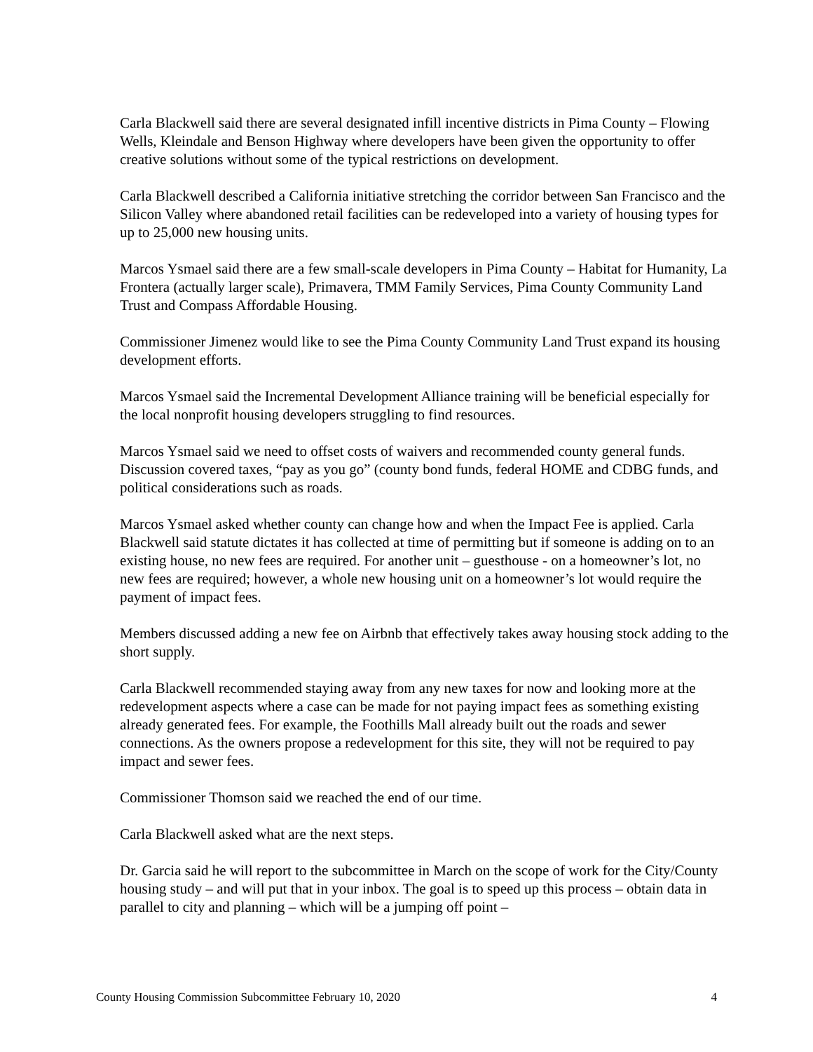Carla Blackwell said there are several designated infill incentive districts in Pima County – Flowing Wells, Kleindale and Benson Highway where developers have been given the opportunity to offer creative solutions without some of the typical restrictions on development.
Carla Blackwell described a California initiative stretching the corridor between San Francisco and the Silicon Valley where abandoned retail facilities can be redeveloped into a variety of housing types for up to 25,000 new housing units.
Marcos Ysmael said there are a few small-scale developers in Pima County – Habitat for Humanity, La Frontera (actually larger scale), Primavera, TMM Family Services, Pima County Community Land Trust and Compass Affordable Housing.
Commissioner Jimenez would like to see the Pima County Community Land Trust expand its housing development efforts.
Marcos Ysmael said the Incremental Development Alliance training will be beneficial especially for the local nonprofit housing developers struggling to find resources.
Marcos Ysmael said we need to offset costs of waivers and recommended county general funds. Discussion covered taxes, “pay as you go” (county bond funds, federal HOME and CDBG funds, and political considerations such as roads.
Marcos Ysmael asked whether county can change how and when the Impact Fee is applied. Carla Blackwell said statute dictates it has collected at time of permitting but if someone is adding on to an existing house, no new fees are required. For another unit – guesthouse - on a homeowner’s lot, no new fees are required; however, a whole new housing unit on a homeowner’s lot would require the payment of impact fees.
Members discussed adding a new fee on Airbnb that effectively takes away housing stock adding to the short supply.
Carla Blackwell recommended staying away from any new taxes for now and looking more at the redevelopment aspects where a case can be made for not paying impact fees as something existing already generated fees. For example, the Foothills Mall already built out the roads and sewer connections. As the owners propose a redevelopment for this site, they will not be required to pay impact and sewer fees.
Commissioner Thomson said we reached the end of our time.
Carla Blackwell asked what are the next steps.
Dr. Garcia said he will report to the subcommittee in March on the scope of work for the City/County housing study – and will put that in your inbox. The goal is to speed up this process – obtain data in parallel to city and planning – which will be a jumping off point –
County Housing Commission Subcommittee February 10, 2020 4